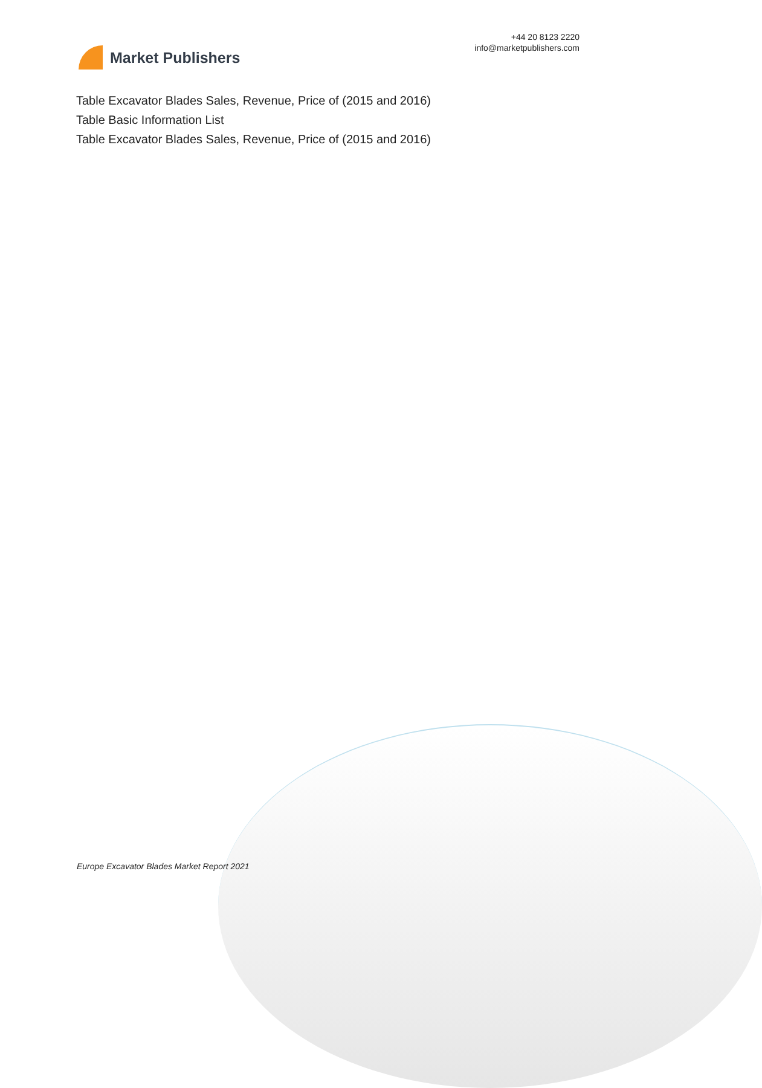Market Publishers
+44 20 8123 2220
info@marketpublishers.com
Table Excavator Blades Sales, Revenue, Price of (2015 and 2016)
Table Basic Information List
Table Excavator Blades Sales, Revenue, Price of (2015 and 2016)
Europe Excavator Blades Market Report 2021